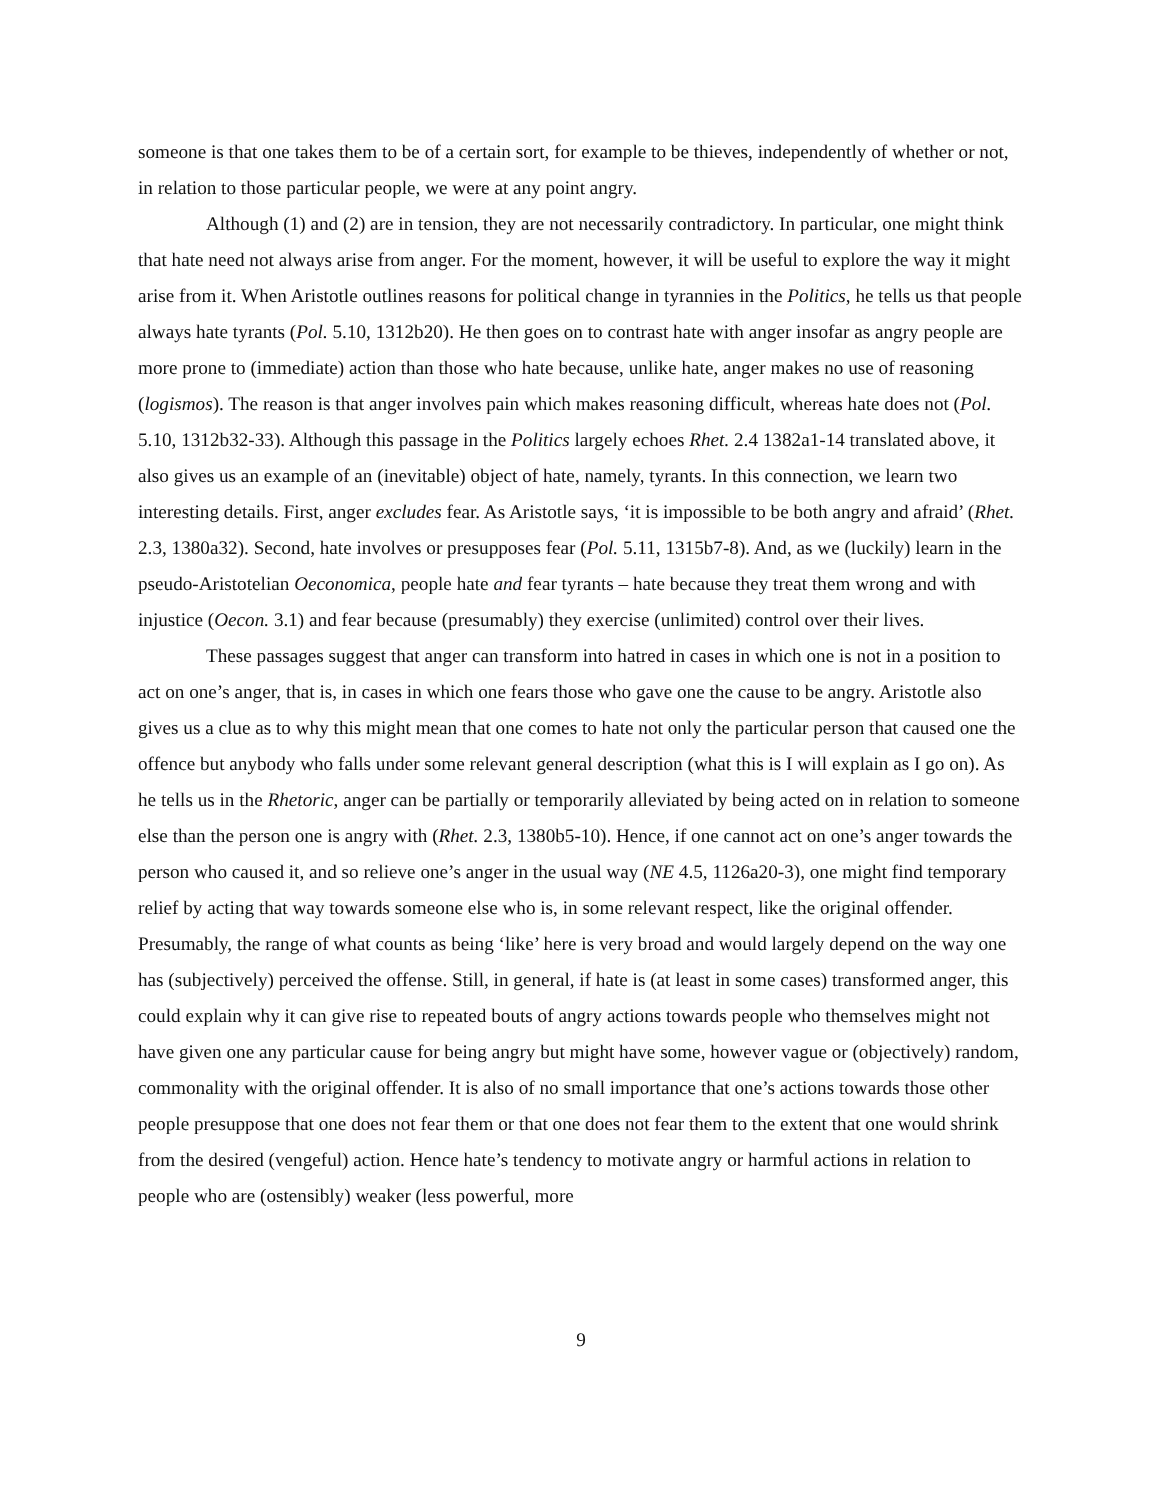someone is that one takes them to be of a certain sort, for example to be thieves, independently of whether or not, in relation to those particular people, we were at any point angry.
Although (1) and (2) are in tension, they are not necessarily contradictory. In particular, one might think that hate need not always arise from anger. For the moment, however, it will be useful to explore the way it might arise from it. When Aristotle outlines reasons for political change in tyrannies in the Politics, he tells us that people always hate tyrants (Pol. 5.10, 1312b20). He then goes on to contrast hate with anger insofar as angry people are more prone to (immediate) action than those who hate because, unlike hate, anger makes no use of reasoning (logismos). The reason is that anger involves pain which makes reasoning difficult, whereas hate does not (Pol. 5.10, 1312b32-33). Although this passage in the Politics largely echoes Rhet. 2.4 1382a1-14 translated above, it also gives us an example of an (inevitable) object of hate, namely, tyrants. In this connection, we learn two interesting details. First, anger excludes fear. As Aristotle says, ‘it is impossible to be both angry and afraid’ (Rhet. 2.3, 1380a32). Second, hate involves or presupposes fear (Pol. 5.11, 1315b7-8). And, as we (luckily) learn in the pseudo-Aristotelian Oeconomica, people hate and fear tyrants – hate because they treat them wrong and with injustice (Oecon. 3.1) and fear because (presumably) they exercise (unlimited) control over their lives.
These passages suggest that anger can transform into hatred in cases in which one is not in a position to act on one’s anger, that is, in cases in which one fears those who gave one the cause to be angry. Aristotle also gives us a clue as to why this might mean that one comes to hate not only the particular person that caused one the offence but anybody who falls under some relevant general description (what this is I will explain as I go on). As he tells us in the Rhetoric, anger can be partially or temporarily alleviated by being acted on in relation to someone else than the person one is angry with (Rhet. 2.3, 1380b5-10). Hence, if one cannot act on one’s anger towards the person who caused it, and so relieve one’s anger in the usual way (NE 4.5, 1126a20-3), one might find temporary relief by acting that way towards someone else who is, in some relevant respect, like the original offender. Presumably, the range of what counts as being ‘like’ here is very broad and would largely depend on the way one has (subjectively) perceived the offense. Still, in general, if hate is (at least in some cases) transformed anger, this could explain why it can give rise to repeated bouts of angry actions towards people who themselves might not have given one any particular cause for being angry but might have some, however vague or (objectively) random, commonality with the original offender. It is also of no small importance that one’s actions towards those other people presuppose that one does not fear them or that one does not fear them to the extent that one would shrink from the desired (vengeful) action. Hence hate’s tendency to motivate angry or harmful actions in relation to people who are (ostensibly) weaker (less powerful, more
9